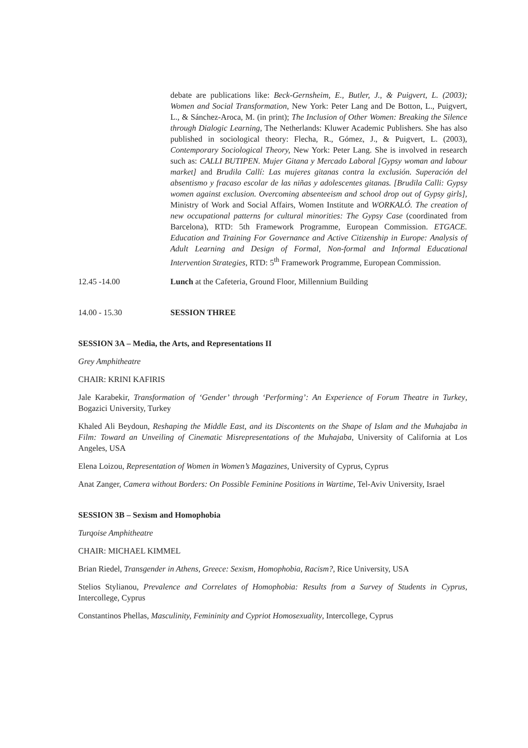debate are publications like: Beck-Gernsheim, E., Butler, J., & Puigvert, L. (2003); Women and Social Transformation, New York: Peter Lang and De Botton, L., Puigvert, L., & Sánchez-Aroca, M. (in print); The Inclusion of Other Women: Breaking the Silence through Dialogic Learning, The Netherlands: Kluwer Academic Publishers. She has also published in sociological theory: Flecha, R., Gómez, J., & Puigvert, L. (2003), Contemporary Sociological Theory, New York: Peter Lang. She is involved in research such as: CALLI BUTIPEN. Mujer Gitana y Mercado Laboral [Gypsy woman and labour market] and Brudila Callí: Las mujeres gitanas contra la exclusión. Superación del absentismo y fracaso escolar de las niñas y adolescentes gitanas. [Brudila Calli: Gypsy women against exclusion. Overcoming absenteeism and school drop out of Gypsy girls], Ministry of Work and Social Affairs, Women Institute and WORKALÓ. The creation of new occupational patterns for cultural minorities: The Gypsy Case (coordinated from Barcelona), RTD: 5th Framework Programme, European Commission. ETGACE. Education and Training For Governance and Active Citizenship in Europe: Analysis of Adult Learning and Design of Formal, Non-formal and Informal Educational Intervention Strategies, RTD: 5<sup>th</sup> Framework Programme, European Commission.
12.45 -14.00 Lunch at the Cafeteria, Ground Floor, Millennium Building
14.00 - 15.30 SESSION THREE
SESSION 3A – Media, the Arts, and Representations II
Grey Amphitheatre
CHAIR: KRINI KAFIRIS
Jale Karabekir, Transformation of ‘Gender’ through ‘Performing’: An Experience of Forum Theatre in Turkey, Bogazici University, Turkey
Khaled Ali Beydoun, Reshaping the Middle East, and its Discontents on the Shape of Islam and the Muhajaba in Film: Toward an Unveiling of Cinematic Misrepresentations of the Muhajaba, University of California at Los Angeles, USA
Elena Loizou, Representation of Women in Women’s Magazines, University of Cyprus, Cyprus
Anat Zanger, Camera without Borders: On Possible Feminine Positions in Wartime, Tel-Aviv University, Israel
SESSION 3B – Sexism and Homophobia
Turqoise Amphitheatre
CHAIR: MICHAEL KIMMEL
Brian Riedel, Transgender in Athens, Greece: Sexism, Homophobia, Racism?, Rice University, USA
Stelios Stylianou, Prevalence and Correlates of Homophobia: Results from a Survey of Students in Cyprus, Intercollege, Cyprus
Constantinos Phellas, Masculinity, Femininity and Cypriot Homosexuality, Intercollege, Cyprus